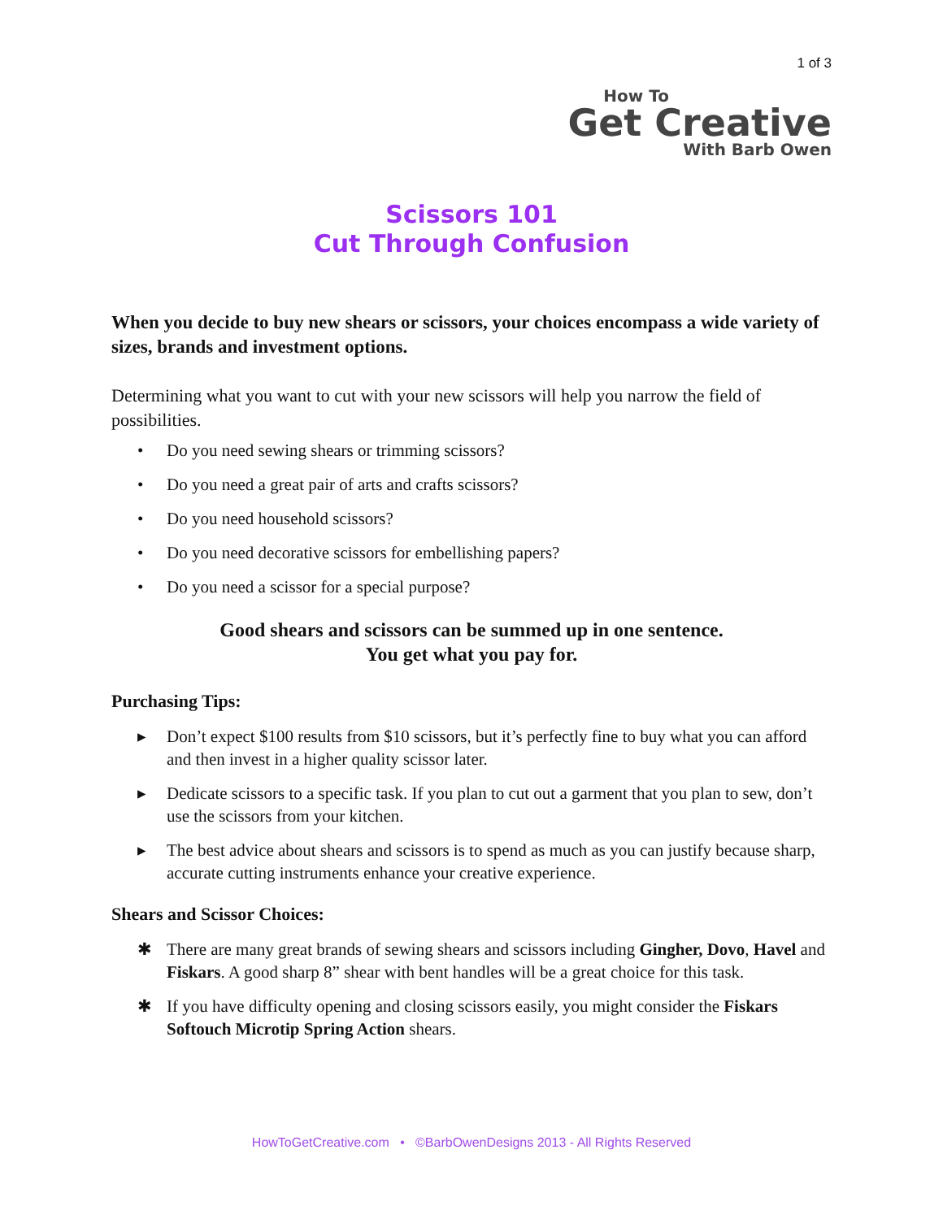1 of 3
How To
Get Creative
With Barb Owen
Scissors 101
Cut Through Confusion
When you decide to buy new shears or scissors, your choices encompass a wide variety of sizes, brands and investment options.
Determining what you want to cut with your new scissors will help you narrow the field of possibilities.
• Do you need sewing shears or trimming scissors?
• Do you need a great pair of arts and crafts scissors?
• Do you need household scissors?
• Do you need decorative scissors for embellishing papers?
• Do you need a scissor for a special purpose?
Good shears and scissors can be summed up in one sentence.
You get what you pay for.
Purchasing Tips:
▸ Don’t expect $100 results from $10 scissors, but it’s perfectly fine to buy what you can afford and then invest in a higher quality scissor later.
▸ Dedicate scissors to a specific task. If you plan to cut out a garment that you plan to sew, don’t use the scissors from your kitchen.
▸ The best advice about shears and scissors is to spend as much as you can justify because sharp, accurate cutting instruments enhance your creative experience.
Shears and Scissor Choices:
✱ There are many great brands of sewing shears and scissors including Gingher, Dovo, Havel and Fiskars. A good sharp 8” shear with bent handles will be a great choice for this task.
✱ If you have difficulty opening and closing scissors easily, you might consider the Fiskars Softouch Microtip Spring Action shears.
HowToGetCreative.com • ©BarbOwenDesigns 2013 - All Rights Reserved